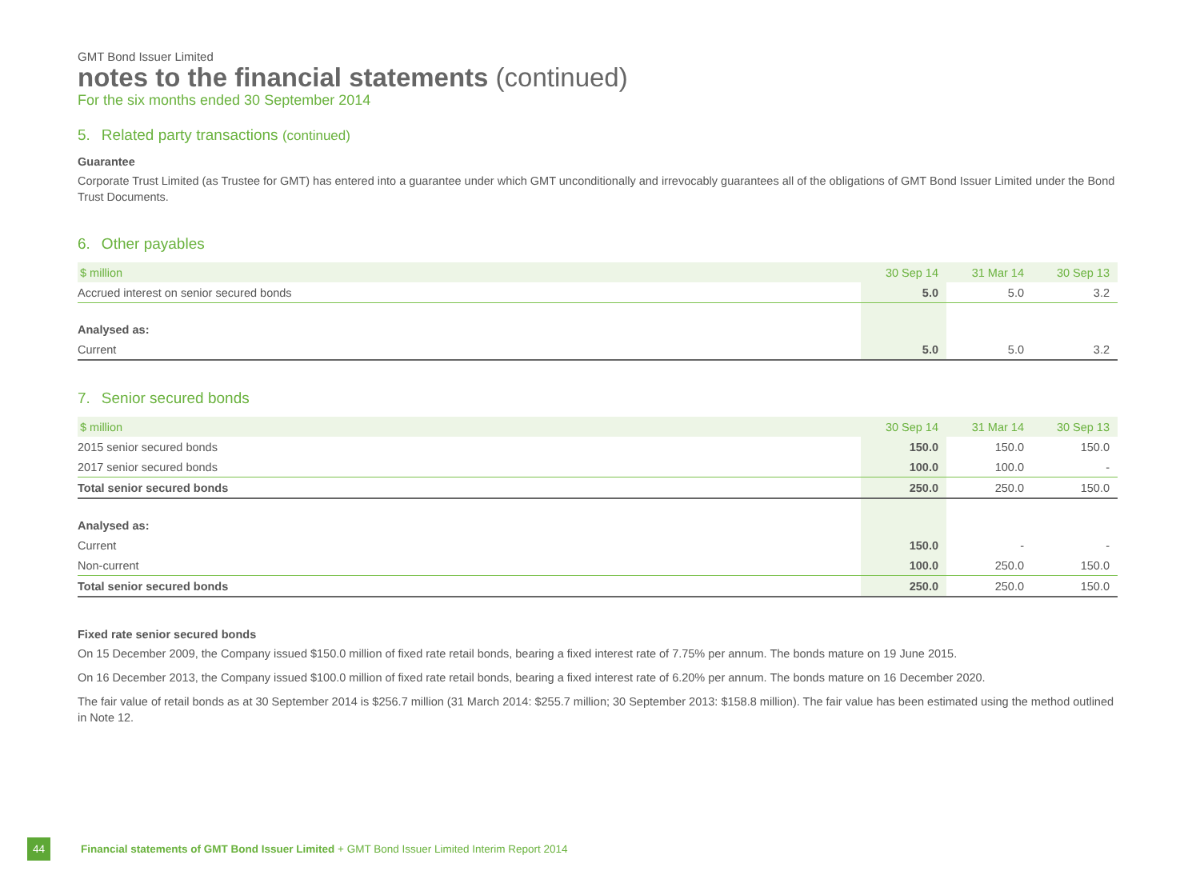GMT Bond Issuer Limited
notes to the financial statements (continued)
For the six months ended 30 September 2014
5. Related party transactions (continued)
Guarantee
Corporate Trust Limited (as Trustee for GMT) has entered into a guarantee under which GMT unconditionally and irrevocably guarantees all of the obligations of GMT Bond Issuer Limited under the Bond Trust Documents.
6. Other payables
| $ million | 30 Sep 14 | 31 Mar 14 | 30 Sep 13 |
| --- | --- | --- | --- |
| Accrued interest on senior secured bonds | 5.0 | 5.0 | 3.2 |
| Analysed as: | | | |
| Current | 5.0 | 5.0 | 3.2 |
7. Senior secured bonds
| $ million | 30 Sep 14 | 31 Mar 14 | 30 Sep 13 |
| --- | --- | --- | --- |
| 2015 senior secured bonds | 150.0 | 150.0 | 150.0 |
| 2017 senior secured bonds | 100.0 | 100.0 | - |
| Total senior secured bonds | 250.0 | 250.0 | 150.0 |
| Analysed as: | | | |
| Current | 150.0 | - | - |
| Non-current | 100.0 | 250.0 | 150.0 |
| Total senior secured bonds | 250.0 | 250.0 | 150.0 |
Fixed rate senior secured bonds
On 15 December 2009, the Company issued $150.0 million of fixed rate retail bonds, bearing a fixed interest rate of 7.75% per annum. The bonds mature on 19 June 2015.
On 16 December 2013, the Company issued $100.0 million of fixed rate retail bonds, bearing a fixed interest rate of 6.20% per annum. The bonds mature on 16 December 2020.
The fair value of retail bonds as at 30 September 2014 is $256.7 million (31 March 2014: $255.7 million; 30 September 2013: $158.8 million). The fair value has been estimated using the method outlined in Note 12.
44 Financial statements of GMT Bond Issuer Limited + GMT Bond Issuer Limited Interim Report 2014